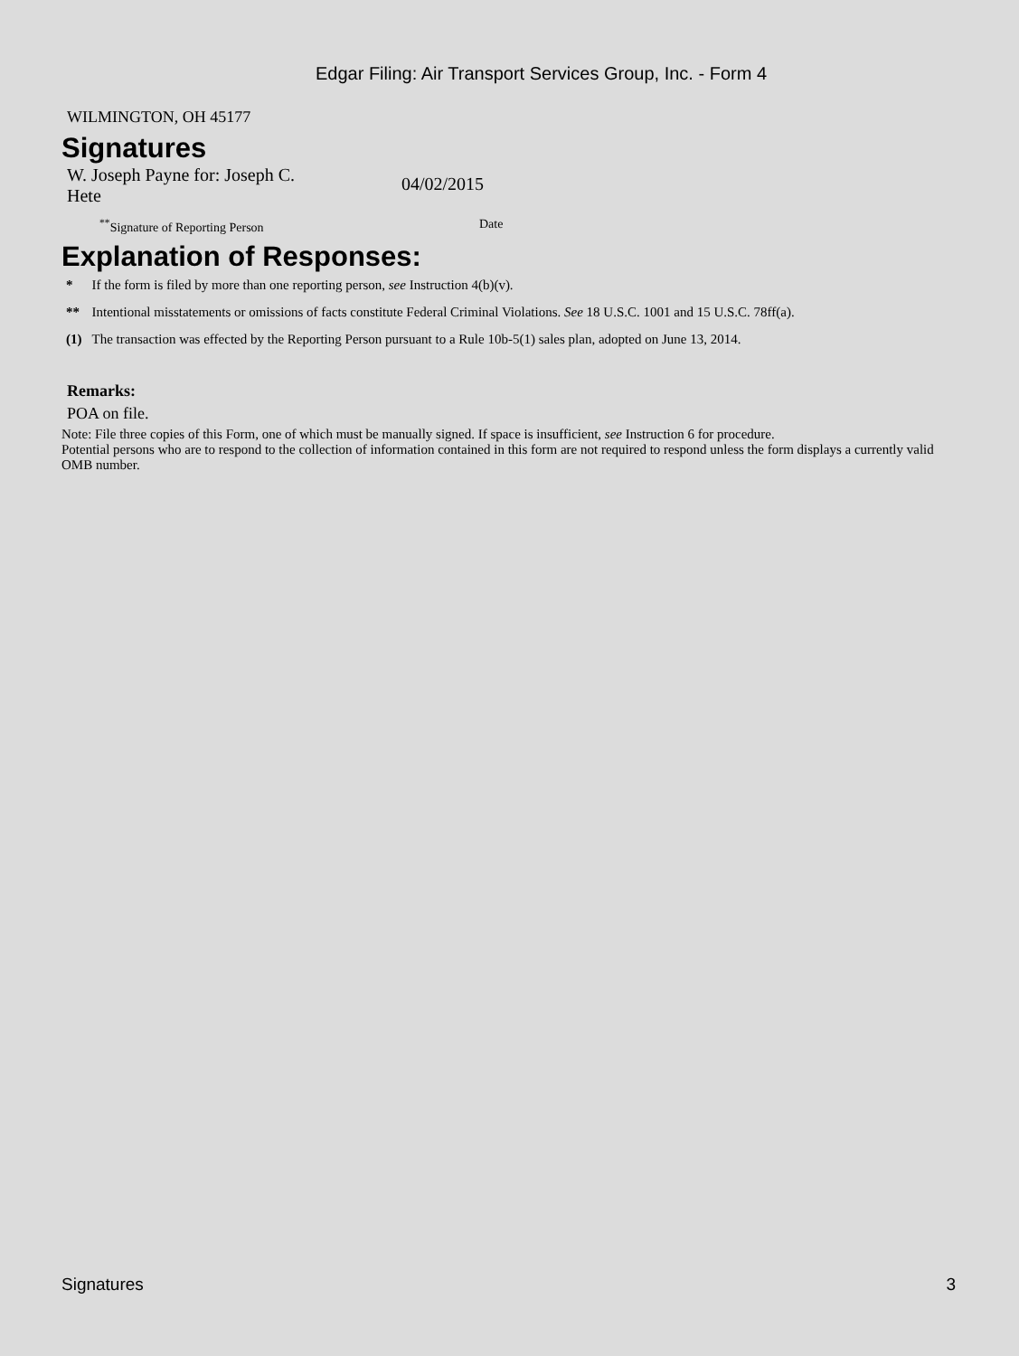Edgar Filing: Air Transport Services Group, Inc. - Form 4
WILMINGTON, OH 45177
Signatures
W. Joseph Payne for: Joseph C. Hete
04/02/2015
<sup>**</sup> Signature of Reporting Person Date
Explanation of Responses:
| * | If the form is filed by more than one reporting person, see Instruction 4(b)(v). |
| ** | Intentional misstatements or omissions of facts constitute Federal Criminal Violations. See 18 U.S.C. 1001 and 15 U.S.C. 78ff(a). |
| (1) | The transaction was effected by the Reporting Person pursuant to a Rule 10b-5(1) sales plan, adopted on June 13, 2014. |
Remarks:
POA on file.
Note: File three copies of this Form, one of which must be manually signed. If space is insufficient, see Instruction 6 for procedure.
Potential persons who are to respond to the collection of information contained in this form are not required to respond unless the form displays a currently valid OMB number.
Signatures 3